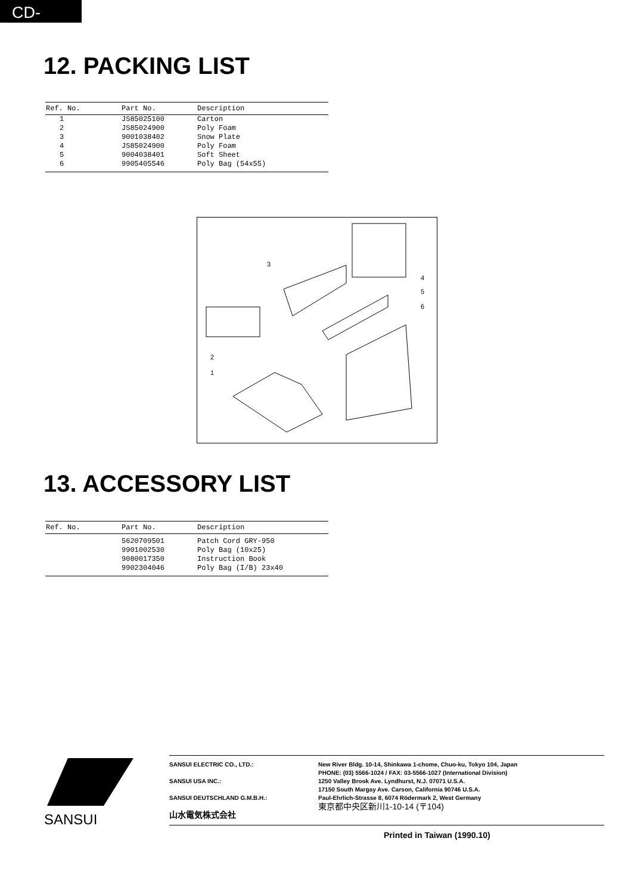CD-2100
12. PACKING LIST
| Ref. No. | Part No. | Description |
| --- | --- | --- |
| 1 | JS85025100 | Carton |
| 2 | JS85024900 | Poly Foam |
| 3 | 9001038402 | Snow Plate |
| 4 | JS85024900 | Poly Foam |
| 5 | 9004038401 | Soft Sheet |
| 6 | 9905405546 | Poly Bag (54x55) |
3
4
5
6
2
1
13. ACCESSORY LIST
| Ref. No. | Part No. | Description |
| --- | --- | --- |
| | 5620709501 | Patch Cord GRY-950 |
| | 9901002530 | Poly Bag (10x25) |
| | 9080017350 | Instruction Book |
| | 9902304046 | Poly Bag (I/B) 23x40 |
SANSUI
SANSUI ELECTRIC CO., LTD.:
SANSUI USA INC.:
SANSUI DEUTSCHLAND G.M.B.H.:
山水電気株式会社
New River Bldg. 10-14, Shinkawa 1-chome, Chuo-ku, Tokyo 104, Japan
PHONE: (03) 5566-1024 / FAX: 03-5566-1027 (International Division)
1250 Valley Brook Ave. Lyndhurst, N.J. 07071 U.S.A.
17150 South Margay Ave. Carson, California 90746 U.S.A.
Paul-Ehrlich-Strasse 8, 6074 Rödermark 2, West Germany
東京都中央区新川1-10-14 (〒104)
Printed in Taiwan (1990.10)